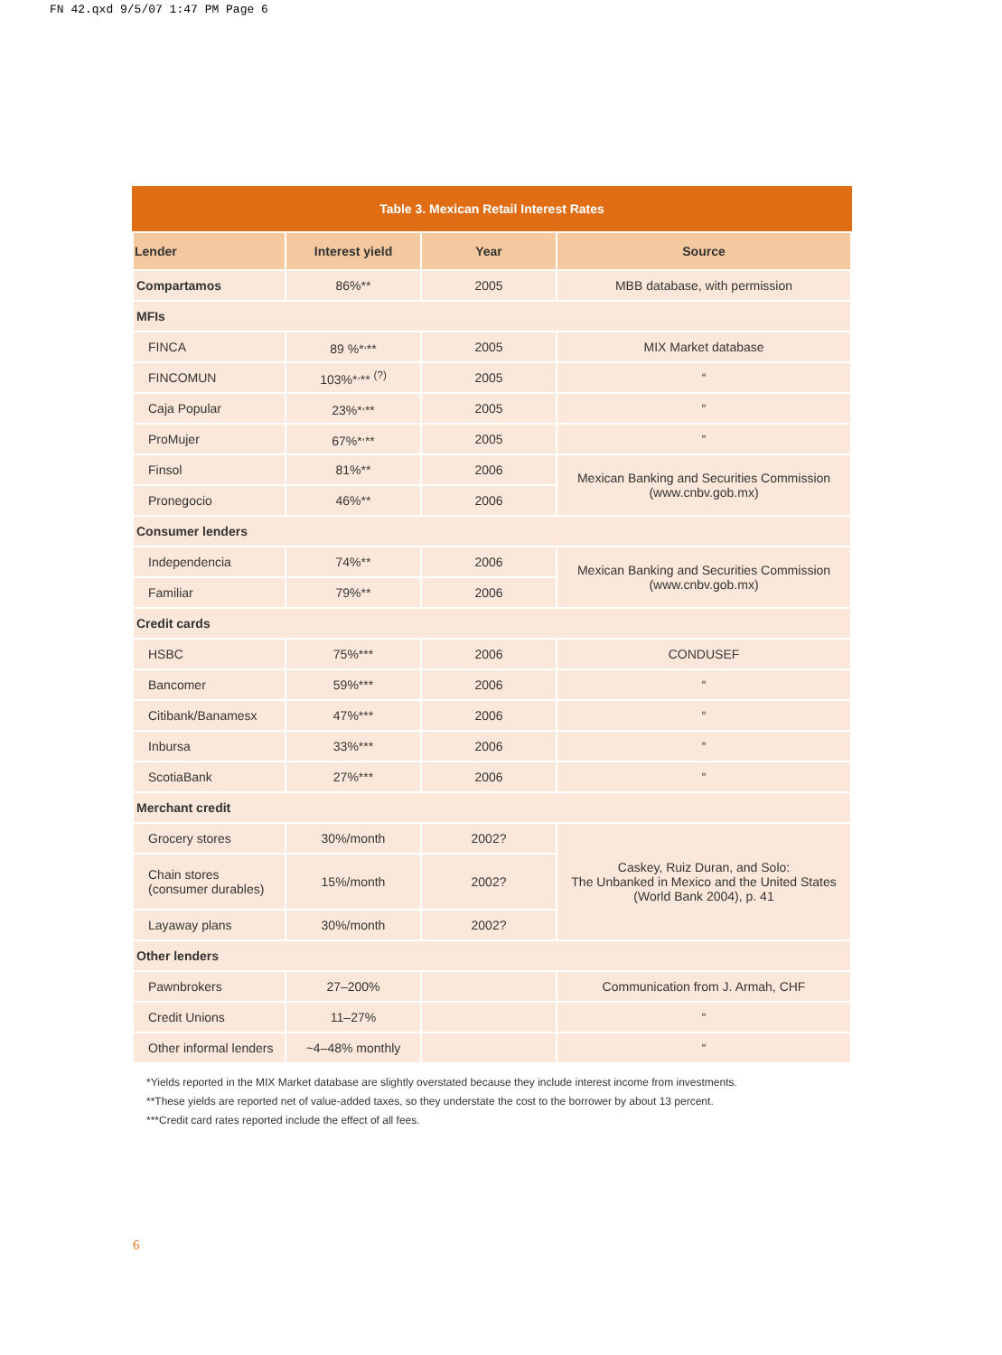FN 42.qxd 9/5/07 1:47 PM Page 6
Table 3. Mexican Retail Interest Rates
| Lender | Interest yield | Year | Source |
| --- | --- | --- | --- |
| Compartamos | 86%** | 2005 | MBB database, with permission |
| MFIs | | | |
| FINCA | 89 %*<sup>,</sup>** | 2005 | MIX Market database |
| FINCOMUN | 103%*<sup>,</sup>** <sup>(?)</sup> | 2005 | “ |
| Caja Popular | 23%*<sup>,</sup>** | 2005 | “ |
| ProMujer | 67%*<sup>,</sup>** | 2005 | “ |
| Finsol | 81%** | 2006 | Mexican Banking and Securities Commission (www.cnbv.gob.mx) |
| Pronegocio | 46%** | 2006 | |
| Consumer lenders | | | |
| Independencia | 74%** | 2006 | Mexican Banking and Securities Commission (www.cnbv.gob.mx) |
| Familiar | 79%** | 2006 | |
| Credit cards | | | |
| HSBC | 75%*** | 2006 | CONDUSEF |
| Bancomer | 59%*** | 2006 | “ |
| Citibank/Banamesx | 47%*** | 2006 | “ |
| Inbursa | 33%*** | 2006 | “ |
| ScotiaBank | 27%*** | 2006 | “ |
| Merchant credit | | | |
| Grocery stores | 30%/month | 2002? | Caskey, Ruiz Duran, and Solo: The Unbanked in Mexico and the United States (World Bank 2004), p. 41 |
| Chain stores (consumer durables) | 15%/month | 2002? | |
| Layaway plans | 30%/month | 2002? | |
| Other lenders | | | |
| Pawnbrokers | 27–200% | | Communication from J. Armah, CHF |
| Credit Unions | 11–27% | | “ |
| Other informal lenders | ~4–48% monthly | | “ |
*Yields reported in the MIX Market database are slightly overstated because they include interest income from investments.
**These yields are reported net of value-added taxes, so they understate the cost to the borrower by about 13 percent.
***Credit card rates reported include the effect of all fees.
6